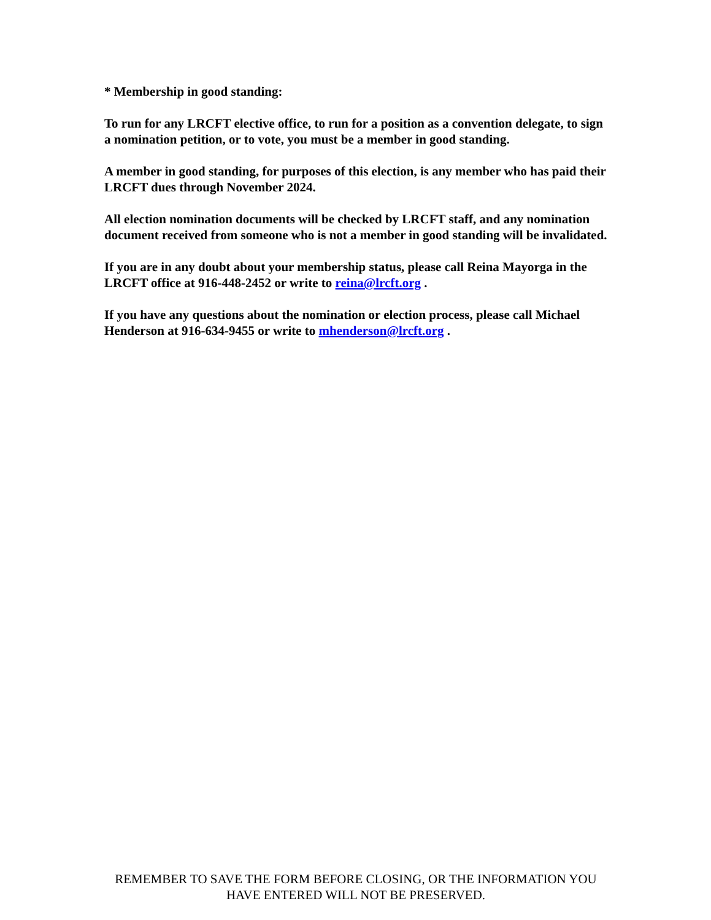* Membership in good standing:
To run for any LRCFT elective office, to run for a position as a convention delegate, to sign a nomination petition, or to vote, you must be a member in good standing.
A member in good standing, for purposes of this election, is any member who has paid their LRCFT dues through November 2024.
All election nomination documents will be checked by LRCFT staff, and any nomination document received from someone who is not a member in good standing will be invalidated.
If you are in any doubt about your membership status, please call Reina Mayorga in the LRCFT office at 916-448-2452 or write to reina@lrcft.org .
If you have any questions about the nomination or election process, please call Michael Henderson at 916-634-9455 or write to mhenderson@lrcft.org .
REMEMBER TO SAVE THE FORM BEFORE CLOSING, OR THE INFORMATION YOU HAVE ENTERED WILL NOT BE PRESERVED.